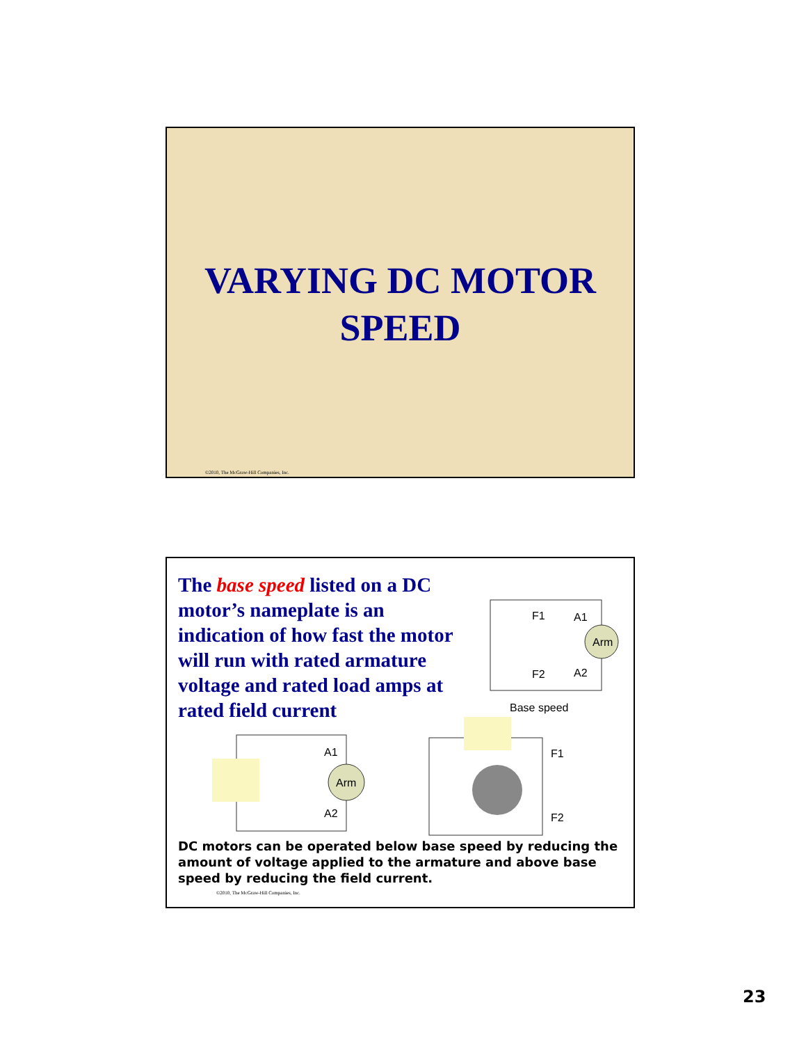VARYING DC MOTOR
SPEED
©2010, The McGraw-Hill Companies, Inc.
The base speed listed on a DC motor’s nameplate is an indication of how fast the motor will run with rated armature voltage and rated load amps at rated field current
Arm
F1
A1
F2
A2
Base speed
DC motors can be operated below base speed by reducing the amount of voltage applied to the armature and above base speed by reducing the field current.
©2010, The McGraw-Hill Companies, Inc.
Arm
A1
A2
F1
F2
23